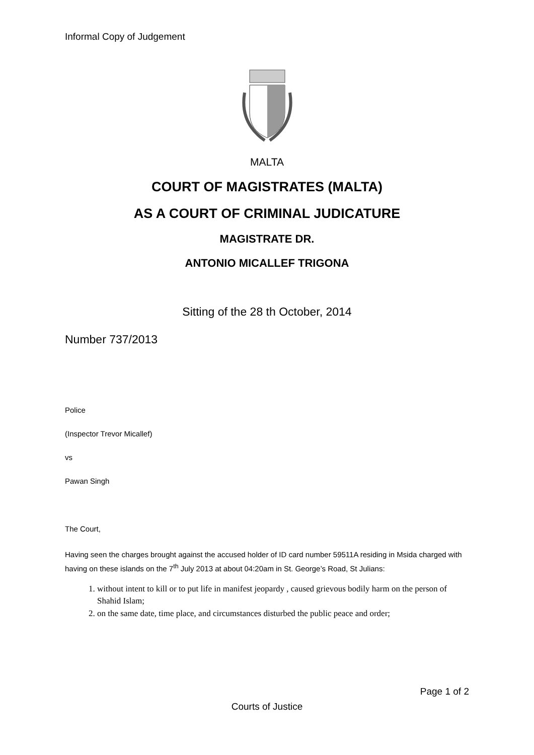Informal Copy of Judgement
MALTA
COURT OF MAGISTRATES (MALTA)
AS A COURT OF CRIMINAL JUDICATURE
MAGISTRATE DR.
ANTONIO MICALLEF TRIGONA
Sitting of the 28 th October, 2014
Number 737/2013
Police
(Inspector Trevor Micallef)
vs
Pawan Singh
The Court,
Having seen the charges brought against the accused holder of ID card number 59511A residing in Msida charged with having on these islands on the 7<sup>th</sup> July 2013 at about 04:20am in St. George’s Road, St Julians:
1. without intent to kill or to put life in manifest jeopardy , caused grievous bodily harm on the person of Shahid Islam;
2. on the same date, time place, and circumstances disturbed the public peace and order;
Page 1 of 2
Courts of Justice